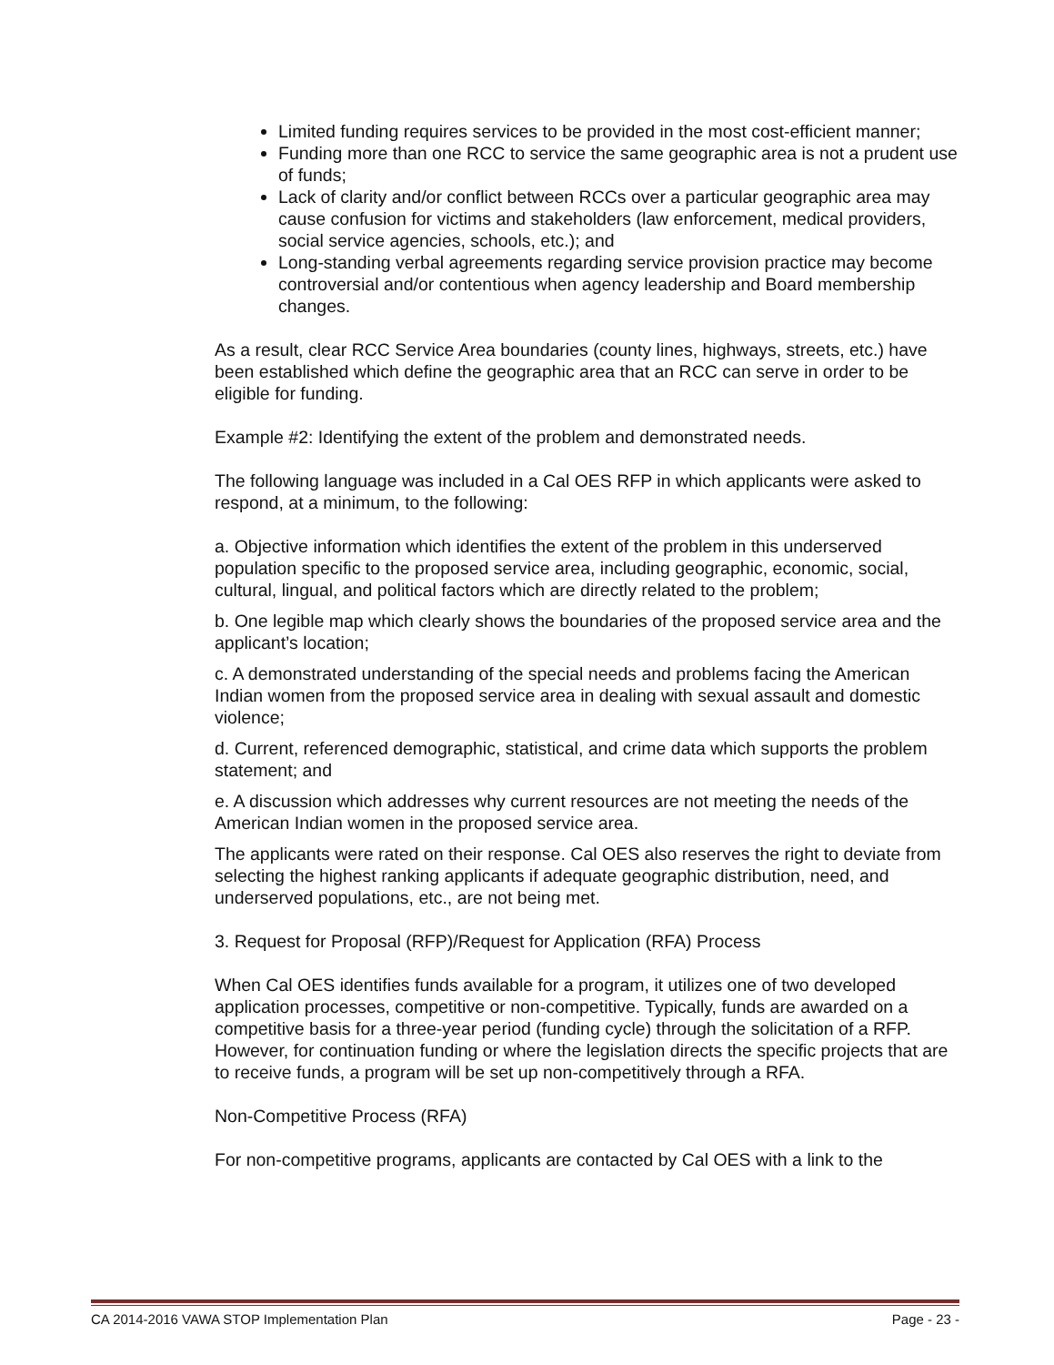Limited funding requires services to be provided in the most cost-efficient manner;
Funding more than one RCC to service the same geographic area is not a prudent use of funds;
Lack of clarity and/or conflict between RCCs over a particular geographic area may cause confusion for victims and stakeholders (law enforcement, medical providers, social service agencies, schools, etc.); and
Long-standing verbal agreements regarding service provision practice may become controversial and/or contentious when agency leadership and Board membership changes.
As a result, clear RCC Service Area boundaries (county lines, highways, streets, etc.) have been established which define the geographic area that an RCC can serve in order to be eligible for funding.
Example #2: Identifying the extent of the problem and demonstrated needs.
The following language was included in a Cal OES RFP in which applicants were asked to respond, at a minimum, to the following:
a. Objective information which identifies the extent of the problem in this underserved population specific to the proposed service area, including geographic, economic, social, cultural, lingual, and political factors which are directly related to the problem;
b. One legible map which clearly shows the boundaries of the proposed service area and the applicant’s location;
c. A demonstrated understanding of the special needs and problems facing the American Indian women from the proposed service area in dealing with sexual assault and domestic violence;
d. Current, referenced demographic, statistical, and crime data which supports the problem statement; and
e. A discussion which addresses why current resources are not meeting the needs of the American Indian women in the proposed service area.
The applicants were rated on their response. Cal OES also reserves the right to deviate from selecting the highest ranking applicants if adequate geographic distribution, need, and underserved populations, etc., are not being met.
3. Request for Proposal (RFP)/Request for Application (RFA) Process
When Cal OES identifies funds available for a program, it utilizes one of two developed application processes, competitive or non-competitive. Typically, funds are awarded on a competitive basis for a three-year period (funding cycle) through the solicitation of a RFP. However, for continuation funding or where the legislation directs the specific projects that are to receive funds, a program will be set up non-competitively through a RFA.
Non-Competitive Process (RFA)
For non-competitive programs, applicants are contacted by Cal OES with a link to the
CA 2014-2016 VAWA STOP Implementation Plan Page - 23 -